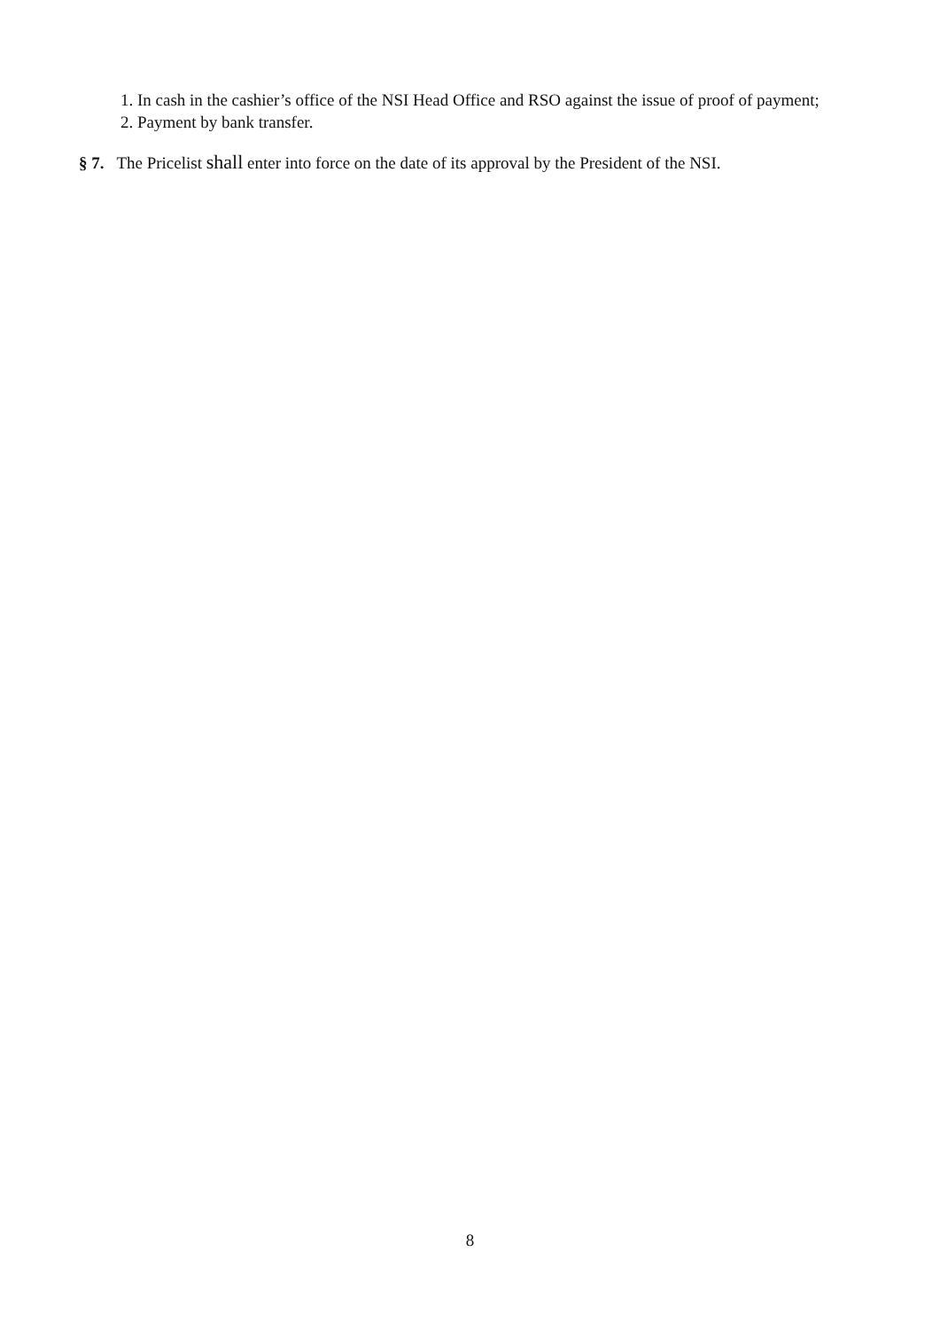1. In cash in the cashier’s office of the NSI Head Office and RSO against the issue of proof of payment;
2. Payment by bank transfer.
§ 7. The Pricelist shall enter into force on the date of its approval by the President of the NSI.
8